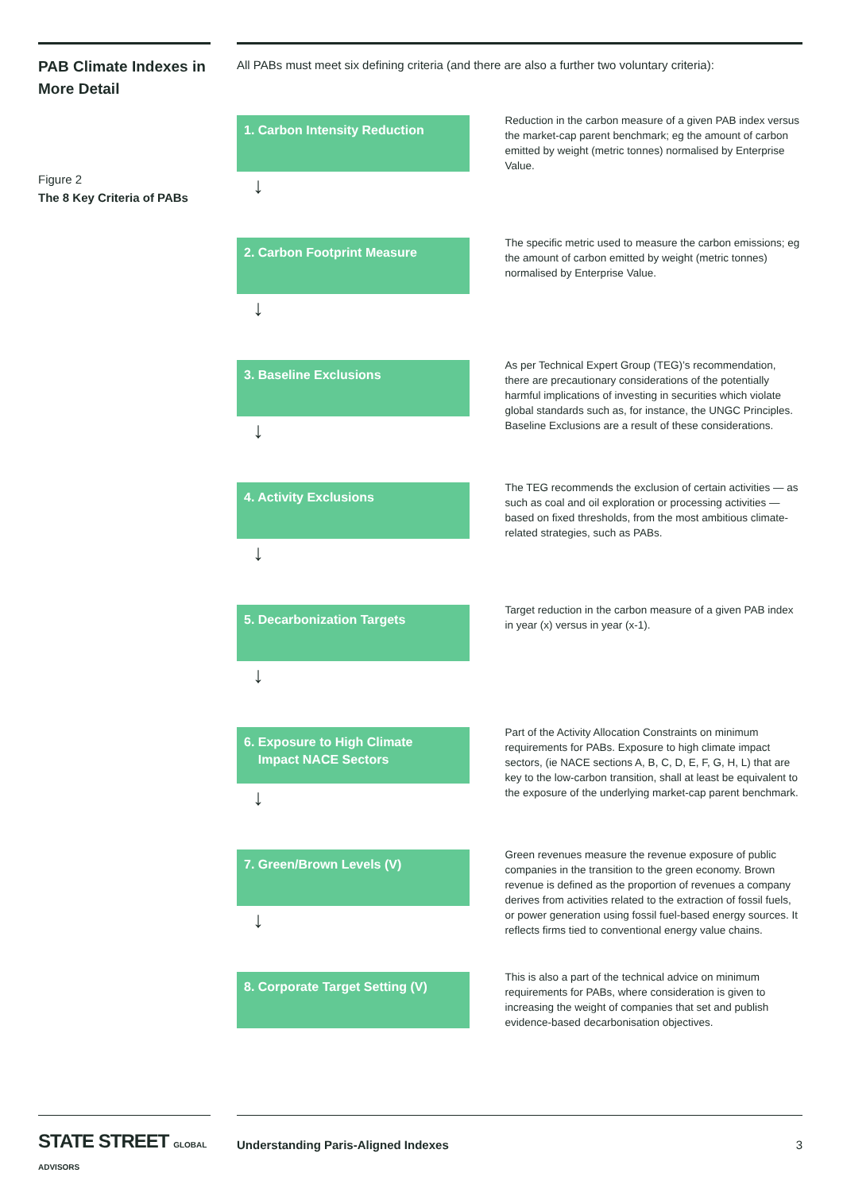PAB Climate Indexes in More Detail
Figure 2
The 8 Key Criteria of PABs
All PABs must meet six defining criteria (and there are also a further two voluntary criteria):
1. Carbon Intensity Reduction
↓
Reduction in the carbon measure of a given PAB index versus the market-cap parent benchmark; eg the amount of carbon emitted by weight (metric tonnes) normalised by Enterprise Value.
2. Carbon Footprint Measure
↓
The specific metric used to measure the carbon emissions; eg the amount of carbon emitted by weight (metric tonnes) normalised by Enterprise Value.
3. Baseline Exclusions
↓
As per Technical Expert Group (TEG)’s recommendation, there are precautionary considerations of the potentially harmful implications of investing in securities which violate global standards such as, for instance, the UNGC Principles. Baseline Exclusions are a result of these considerations.
4. Activity Exclusions
↓
The TEG recommends the exclusion of certain activities — as such as coal and oil exploration or processing activities — based on fixed thresholds, from the most ambitious climate-related strategies, such as PABs.
5. Decarbonization Targets
↓
Target reduction in the carbon measure of a given PAB index in year (x) versus in year (x-1).
6. Exposure to High Climate
Impact NACE Sectors
↓
Part of the Activity Allocation Constraints on minimum requirements for PABs. Exposure to high climate impact sectors, (ie NACE sections A, B, C, D, E, F, G, H, L) that are key to the low-carbon transition, shall at least be equivalent to the exposure of the underlying market-cap parent benchmark.
7. Green/Brown Levels (V)
↓
Green revenues measure the revenue exposure of public companies in the transition to the green economy. Brown revenue is defined as the proportion of revenues a company derives from activities related to the extraction of fossil fuels, or power generation using fossil fuel-based energy sources. It reflects firms tied to conventional energy value chains.
8. Corporate Target Setting (V)
This is also a part of the technical advice on minimum requirements for PABs, where consideration is given to increasing the weight of companies that set and publish evidence-based decarbonisation objectives.
STATE STREET GLOBAL ADVISORS
Understanding Paris-Aligned Indexes 3